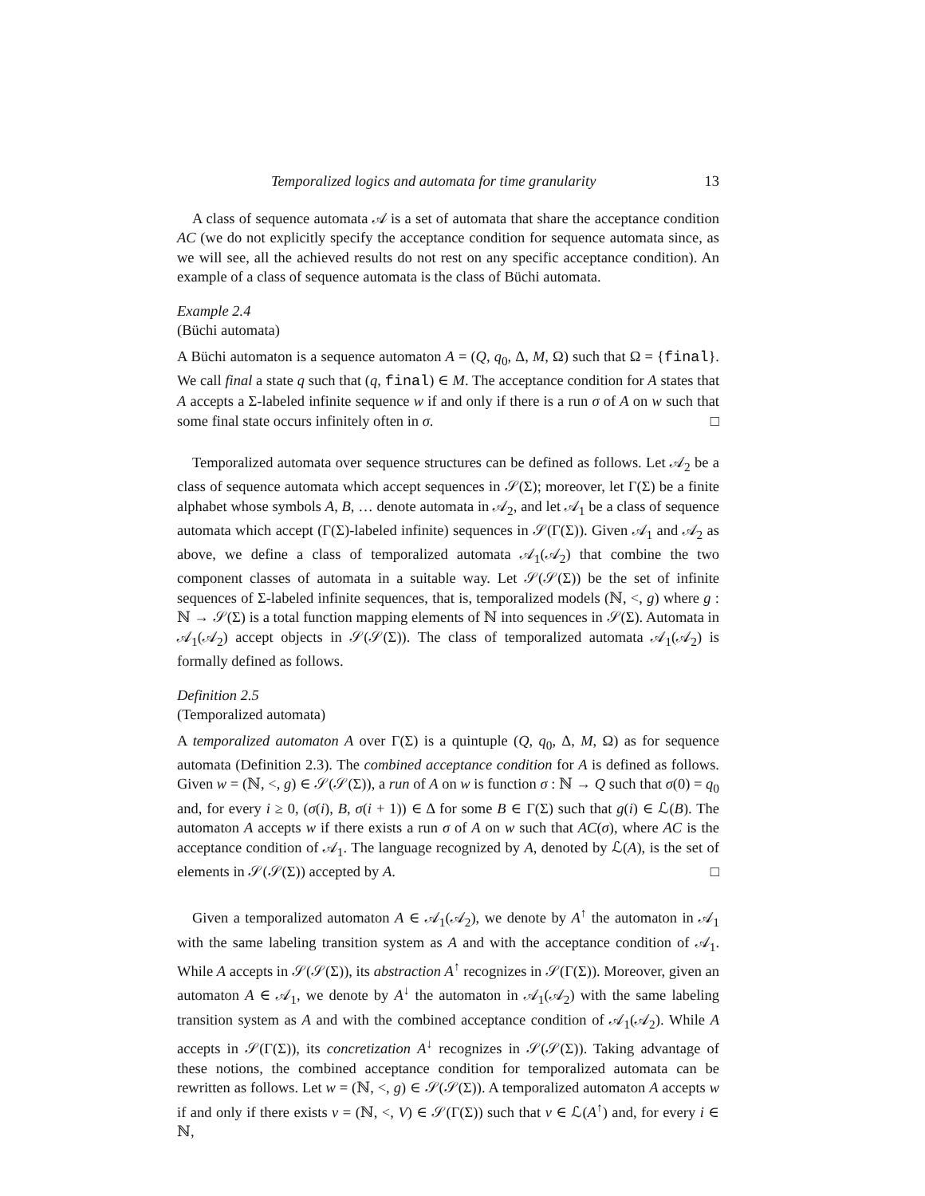Temporalized logics and automata for time granularity 13
A class of sequence automata 𝒜 is a set of automata that share the acceptance condition AC (we do not explicitly specify the acceptance condition for sequence automata since, as we will see, all the achieved results do not rest on any specific acceptance condition). An example of a class of sequence automata is the class of Büchi automata.
Example 2.4
(Büchi automata)
A Büchi automaton is a sequence automaton A = (Q, q<sub>0</sub>, Δ, M, Ω) such that Ω = {final}. We call final a state q such that (q, final) ∈ M. The acceptance condition for A states that A accepts a Σ-labeled infinite sequence w if and only if there is a run σ of A on w such that some final state occurs infinitely often in σ. □
Temporalized automata over sequence structures can be defined as follows. Let 𝒜<sub>2</sub> be a class of sequence automata which accept sequences in 𝒮(Σ); moreover, let Γ(Σ) be a finite alphabet whose symbols A, B, … denote automata in 𝒜<sub>2</sub>, and let 𝒜<sub>1</sub> be a class of sequence automata which accept (Γ(Σ)-labeled infinite) sequences in 𝒮(Γ(Σ)). Given 𝒜<sub>1</sub> and 𝒜<sub>2</sub> as above, we define a class of temporalized automata 𝒜<sub>1</sub>(𝒜<sub>2</sub>) that combine the two component classes of automata in a suitable way. Let 𝒮(𝒮(Σ)) be the set of infinite sequences of Σ-labeled infinite sequences, that is, temporalized models (ℕ, <, g) where g : ℕ → 𝒮(Σ) is a total function mapping elements of ℕ into sequences in 𝒮(Σ). Automata in 𝒜<sub>1</sub>(𝒜<sub>2</sub>) accept objects in 𝒮(𝒮(Σ)). The class of temporalized automata 𝒜<sub>1</sub>(𝒜<sub>2</sub>) is formally defined as follows.
Definition 2.5
(Temporalized automata)
A temporalized automaton A over Γ(Σ) is a quintuple (Q, q<sub>0</sub>, Δ, M, Ω) as for sequence automata (Definition 2.3). The combined acceptance condition for A is defined as follows. Given w = (ℕ, <, g) ∈ 𝒮(𝒮(Σ)), a run of A on w is function σ : ℕ → Q such that σ(0) = q<sub>0</sub> and, for every i ≥ 0, (σ(i), B, σ(i + 1)) ∈ Δ for some B ∈ Γ(Σ) such that g(i) ∈ ℒ(B). The automaton A accepts w if there exists a run σ of A on w such that AC(σ), where AC is the acceptance condition of 𝒜<sub>1</sub>. The language recognized by A, denoted by ℒ(A), is the set of elements in 𝒮(𝒮(Σ)) accepted by A. □
Given a temporalized automaton A ∈ 𝒜<sub>1</sub>(𝒜<sub>2</sub>), we denote by A<sup>↑</sup> the automaton in 𝒜<sub>1</sub> with the same labeling transition system as A and with the acceptance condition of 𝒜<sub>1</sub>. While A accepts in 𝒮(𝒮(Σ)), its abstraction A<sup>↑</sup> recognizes in 𝒮(Γ(Σ)). Moreover, given an automaton A ∈ 𝒜<sub>1</sub>, we denote by A<sup>↓</sup> the automaton in 𝒜<sub>1</sub>(𝒜<sub>2</sub>) with the same labeling transition system as A and with the combined acceptance condition of 𝒜<sub>1</sub>(𝒜<sub>2</sub>). While A accepts in 𝒮(Γ(Σ)), its concretization A<sup>↓</sup> recognizes in 𝒮(𝒮(Σ)). Taking advantage of these notions, the combined acceptance condition for temporalized automata can be rewritten as follows. Let w = (ℕ, <, g) ∈ 𝒮(𝒮(Σ)). A temporalized automaton A accepts w if and only if there exists v = (ℕ, <, V) ∈ 𝒮(Γ(Σ)) such that v ∈ ℒ(A<sup>↑</sup>) and, for every i ∈ ℕ,